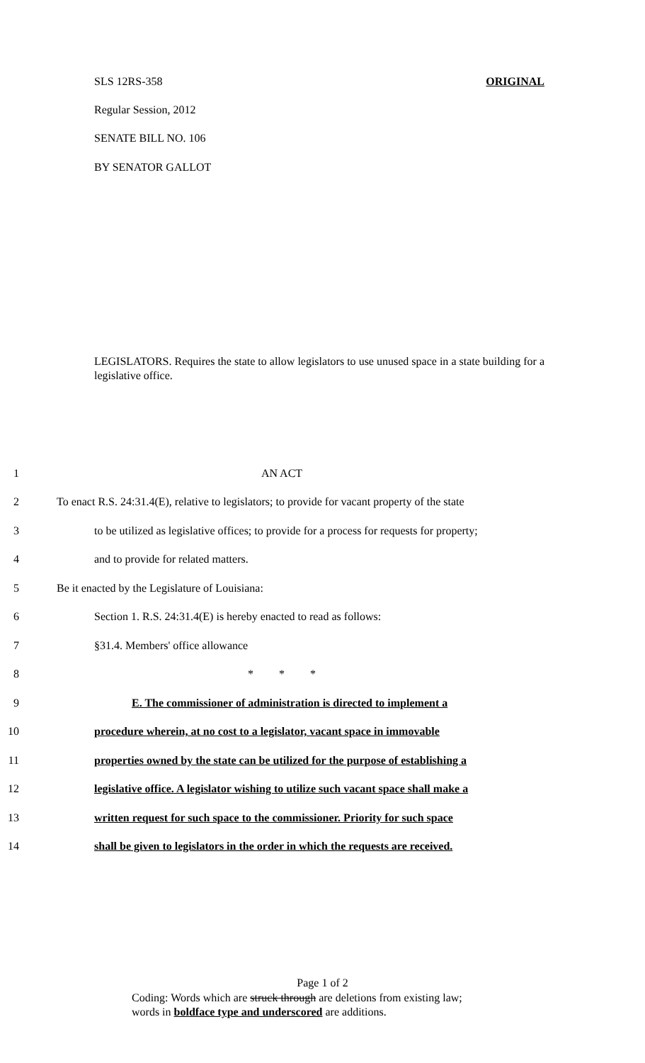SLS 12RS-358 ORIGINAL
Regular Session, 2012
SENATE BILL NO. 106
BY SENATOR GALLOT
LEGISLATORS. Requires the state to allow legislators to use unused space in a state building for a legislative office.
1 AN ACT
2 To enact R.S. 24:31.4(E), relative to legislators; to provide for vacant property of the state
3 to be utilized as legislative offices; to provide for a process for requests for property;
4 and to provide for related matters.
5 Be it enacted by the Legislature of Louisiana:
6 Section 1. R.S. 24:31.4(E) is hereby enacted to read as follows:
7 §31.4. Members' office allowance
8 * * *
9 E. The commissioner of administration is directed to implement a
10 procedure wherein, at no cost to a legislator, vacant space in immovable
11 properties owned by the state can be utilized for the purpose of establishing a
12 legislative office. A legislator wishing to utilize such vacant space shall make a
13 written request for such space to the commissioner. Priority for such space
14 shall be given to legislators in the order in which the requests are received.
Page 1 of 2
Coding: Words which are struck through are deletions from existing law;
words in boldface type and underscored are additions.